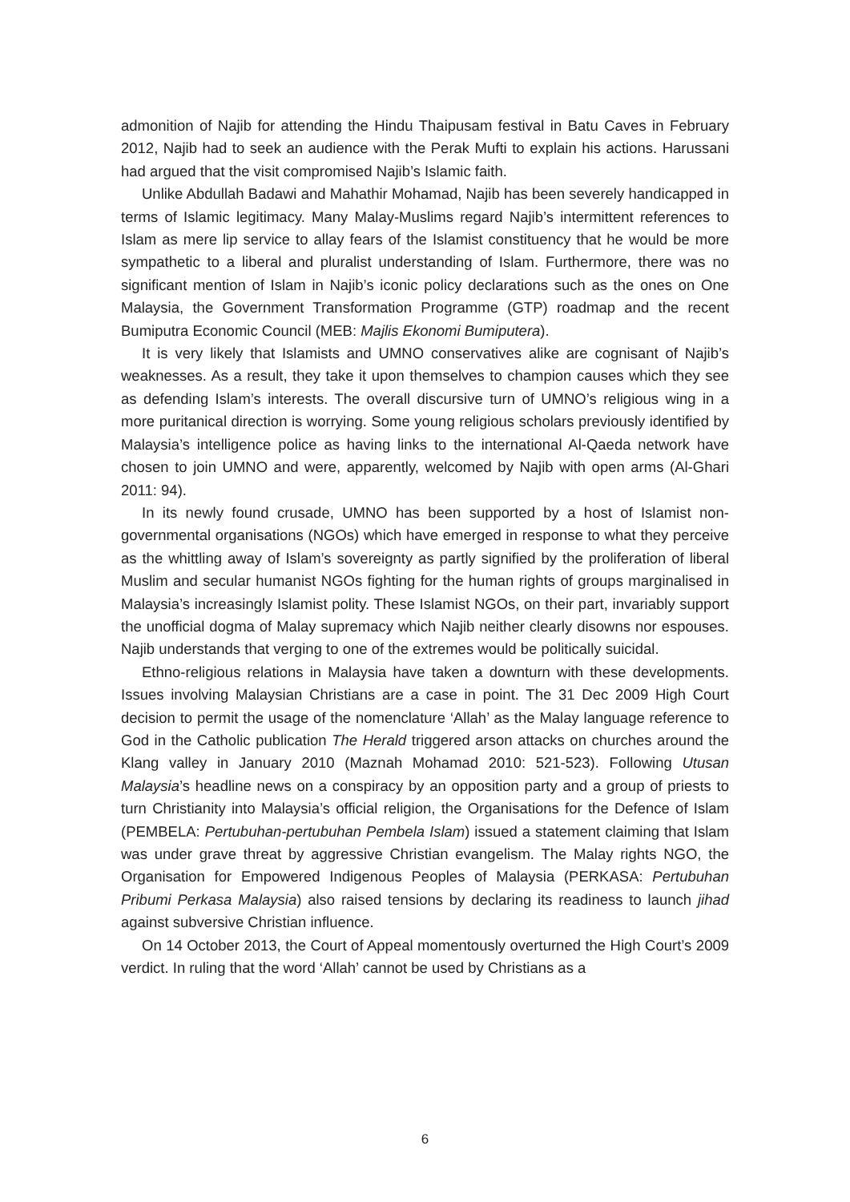admonition of Najib for attending the Hindu Thaipusam festival in Batu Caves in February 2012, Najib had to seek an audience with the Perak Mufti to explain his actions. Harussani had argued that the visit compromised Najib’s Islamic faith.
Unlike Abdullah Badawi and Mahathir Mohamad, Najib has been severely handicapped in terms of Islamic legitimacy. Many Malay-Muslims regard Najib’s intermittent references to Islam as mere lip service to allay fears of the Islamist constituency that he would be more sympathetic to a liberal and pluralist understanding of Islam. Furthermore, there was no significant mention of Islam in Najib’s iconic policy declarations such as the ones on One Malaysia, the Government Transformation Programme (GTP) roadmap and the recent Bumiputra Economic Council (MEB: Majlis Ekonomi Bumiputera).
It is very likely that Islamists and UMNO conservatives alike are cognisant of Najib’s weaknesses. As a result, they take it upon themselves to champion causes which they see as defending Islam’s interests. The overall discursive turn of UMNO’s religious wing in a more puritanical direction is worrying. Some young religious scholars previously identified by Malaysia’s intelligence police as having links to the international Al-Qaeda network have chosen to join UMNO and were, apparently, welcomed by Najib with open arms (Al-Ghari 2011: 94).
In its newly found crusade, UMNO has been supported by a host of Islamist non-governmental organisations (NGOs) which have emerged in response to what they perceive as the whittling away of Islam’s sovereignty as partly signified by the proliferation of liberal Muslim and secular humanist NGOs fighting for the human rights of groups marginalised in Malaysia’s increasingly Islamist polity. These Islamist NGOs, on their part, invariably support the unofficial dogma of Malay supremacy which Najib neither clearly disowns nor espouses. Najib understands that verging to one of the extremes would be politically suicidal.
Ethno-religious relations in Malaysia have taken a downturn with these developments. Issues involving Malaysian Christians are a case in point. The 31 Dec 2009 High Court decision to permit the usage of the nomenclature ‘Allah’ as the Malay language reference to God in the Catholic publication The Herald triggered arson attacks on churches around the Klang valley in January 2010 (Maznah Mohamad 2010: 521-523). Following Utusan Malaysia’s headline news on a conspiracy by an opposition party and a group of priests to turn Christianity into Malaysia’s official religion, the Organisations for the Defence of Islam (PEMBELA: Pertubuhan-pertubuhan Pembela Islam) issued a statement claiming that Islam was under grave threat by aggressive Christian evangelism. The Malay rights NGO, the Organisation for Empowered Indigenous Peoples of Malaysia (PERKASA: Pertubuhan Pribumi Perkasa Malaysia) also raised tensions by declaring its readiness to launch jihad against subversive Christian influence.
On 14 October 2013, the Court of Appeal momentously overturned the High Court’s 2009 verdict. In ruling that the word ‘Allah’ cannot be used by Christians as a
6